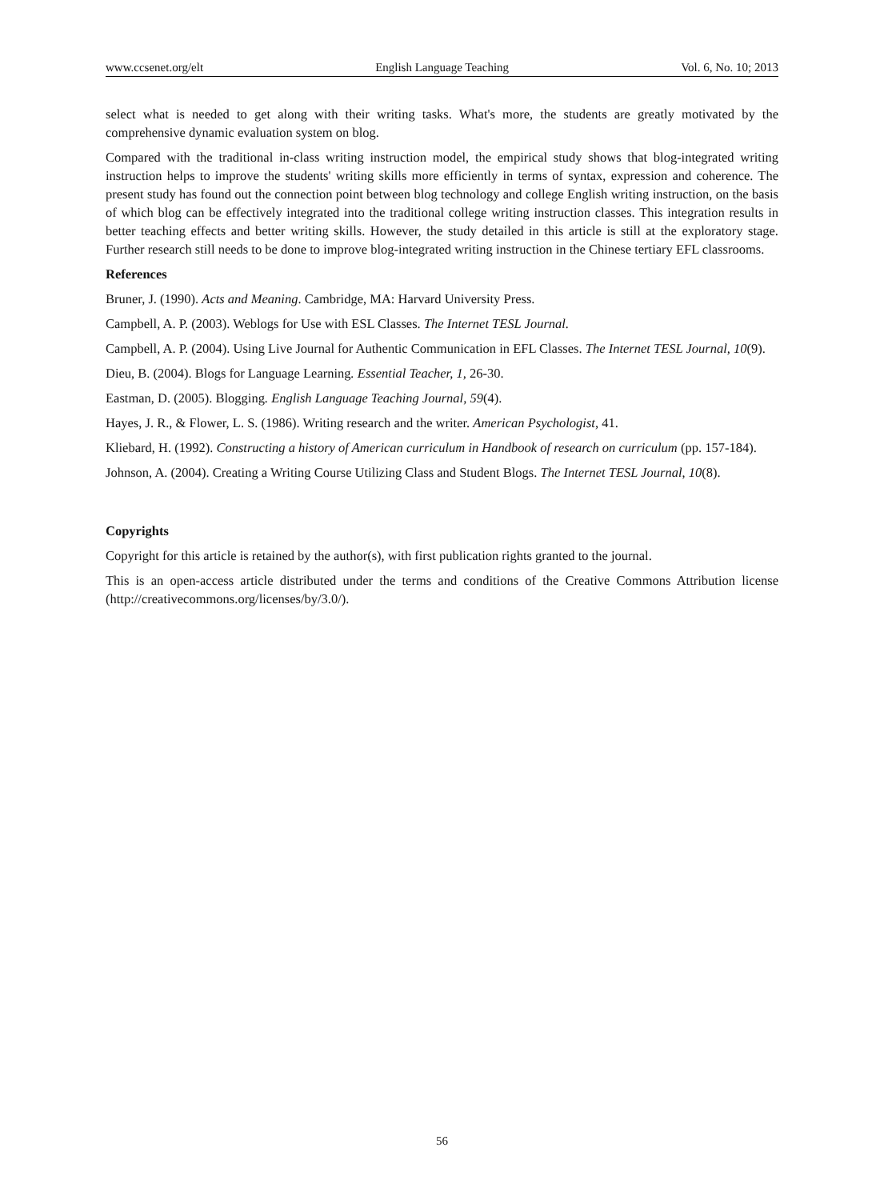www.ccsenet.org/elt English Language Teaching Vol. 6, No. 10; 2013
select what is needed to get along with their writing tasks. What's more, the students are greatly motivated by the comprehensive dynamic evaluation system on blog.
Compared with the traditional in-class writing instruction model, the empirical study shows that blog-integrated writing instruction helps to improve the students' writing skills more efficiently in terms of syntax, expression and coherence. The present study has found out the connection point between blog technology and college English writing instruction, on the basis of which blog can be effectively integrated into the traditional college writing instruction classes. This integration results in better teaching effects and better writing skills. However, the study detailed in this article is still at the exploratory stage. Further research still needs to be done to improve blog-integrated writing instruction in the Chinese tertiary EFL classrooms.
References
Bruner, J. (1990). Acts and Meaning. Cambridge, MA: Harvard University Press.
Campbell, A. P. (2003). Weblogs for Use with ESL Classes. The Internet TESL Journal.
Campbell, A. P. (2004). Using Live Journal for Authentic Communication in EFL Classes. The Internet TESL Journal, 10(9).
Dieu, B. (2004). Blogs for Language Learning. Essential Teacher, 1, 26-30.
Eastman, D. (2005). Blogging. English Language Teaching Journal, 59(4).
Hayes, J. R., & Flower, L. S. (1986). Writing research and the writer. American Psychologist, 41.
Kliebard, H. (1992). Constructing a history of American curriculum in Handbook of research on curriculum (pp. 157-184).
Johnson, A. (2004). Creating a Writing Course Utilizing Class and Student Blogs. The Internet TESL Journal, 10(8).
Copyrights
Copyright for this article is retained by the author(s), with first publication rights granted to the journal.
This is an open-access article distributed under the terms and conditions of the Creative Commons Attribution license (http://creativecommons.org/licenses/by/3.0/).
56